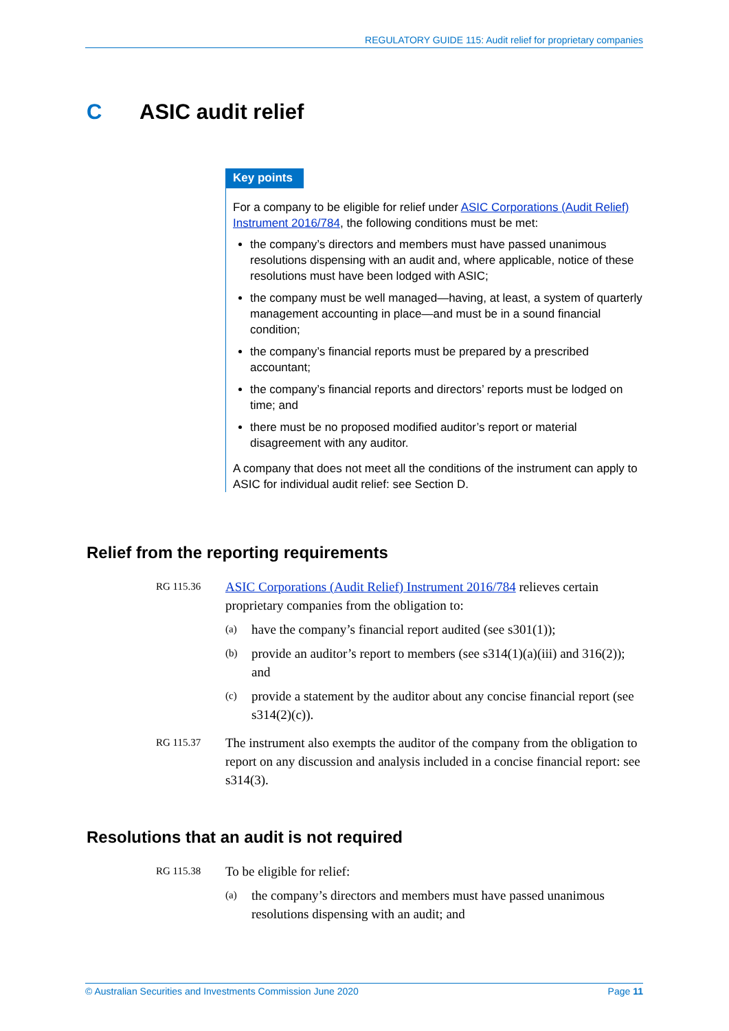REGULATORY GUIDE 115: Audit relief for proprietary companies
C ASIC audit relief
Key points
For a company to be eligible for relief under ASIC Corporations (Audit Relief) Instrument 2016/784, the following conditions must be met:
the company’s directors and members must have passed unanimous resolutions dispensing with an audit and, where applicable, notice of these resolutions must have been lodged with ASIC;
the company must be well managed—having, at least, a system of quarterly management accounting in place—and must be in a sound financial condition;
the company’s financial reports must be prepared by a prescribed accountant;
the company’s financial reports and directors’ reports must be lodged on time; and
there must be no proposed modified auditor’s report or material disagreement with any auditor.
A company that does not meet all the conditions of the instrument can apply to ASIC for individual audit relief: see Section D.
Relief from the reporting requirements
RG 115.36
ASIC Corporations (Audit Relief) Instrument 2016/784 relieves certain proprietary companies from the obligation to:
(a)
have the company’s financial report audited (see s301(1));
(b)
provide an auditor’s report to members (see s314(1)(a)(iii) and 316(2)); and
(c)
provide a statement by the auditor about any concise financial report (see s314(2)(c)).
RG 115.37
The instrument also exempts the auditor of the company from the obligation to report on any discussion and analysis included in a concise financial report: see s314(3).
Resolutions that an audit is not required
RG 115.38
To be eligible for relief:
(a)
the company’s directors and members must have passed unanimous resolutions dispensing with an audit; and
© Australian Securities and Investments Commission June 2020 Page 11